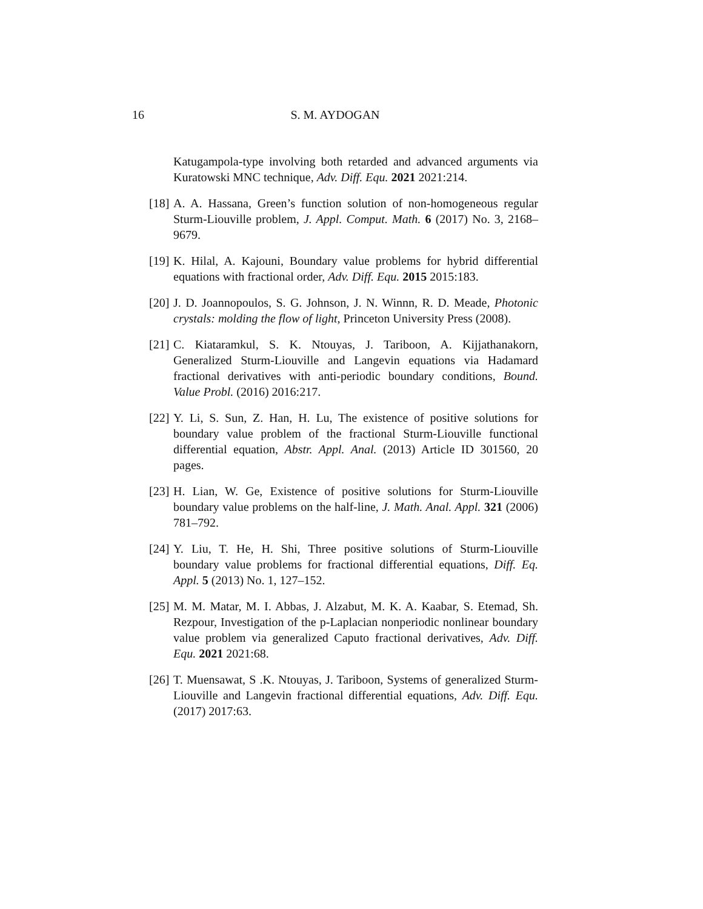16 S. M. AYDOGAN
Katugampola-type involving both retarded and advanced arguments via Kuratowski MNC technique, Adv. Diff. Equ. 2021 2021:214.
[18] A. A. Hassana, Green’s function solution of non-homogeneous regular Sturm-Liouville problem, J. Appl. Comput. Math. 6 (2017) No. 3, 2168–9679.
[19] K. Hilal, A. Kajouni, Boundary value problems for hybrid differential equations with fractional order, Adv. Diff. Equ. 2015 2015:183.
[20] J. D. Joannopoulos, S. G. Johnson, J. N. Winnn, R. D. Meade, Photonic crystals: molding the flow of light, Princeton University Press (2008).
[21] C. Kiataramkul, S. K. Ntouyas, J. Tariboon, A. Kijjathanakorn, Generalized Sturm-Liouville and Langevin equations via Hadamard fractional derivatives with anti-periodic boundary conditions, Bound. Value Probl. (2016) 2016:217.
[22] Y. Li, S. Sun, Z. Han, H. Lu, The existence of positive solutions for boundary value problem of the fractional Sturm-Liouville functional differential equation, Abstr. Appl. Anal. (2013) Article ID 301560, 20 pages.
[23] H. Lian, W. Ge, Existence of positive solutions for Sturm-Liouville boundary value problems on the half-line, J. Math. Anal. Appl. 321 (2006) 781–792.
[24] Y. Liu, T. He, H. Shi, Three positive solutions of Sturm-Liouville boundary value problems for fractional differential equations, Diff. Eq. Appl. 5 (2013) No. 1, 127–152.
[25] M. M. Matar, M. I. Abbas, J. Alzabut, M. K. A. Kaabar, S. Etemad, Sh. Rezpour, Investigation of the p-Laplacian nonperiodic nonlinear boundary value problem via generalized Caputo fractional derivatives, Adv. Diff. Equ. 2021 2021:68.
[26] T. Muensawat, S .K. Ntouyas, J. Tariboon, Systems of generalized Sturm-Liouville and Langevin fractional differential equations, Adv. Diff. Equ. (2017) 2017:63.